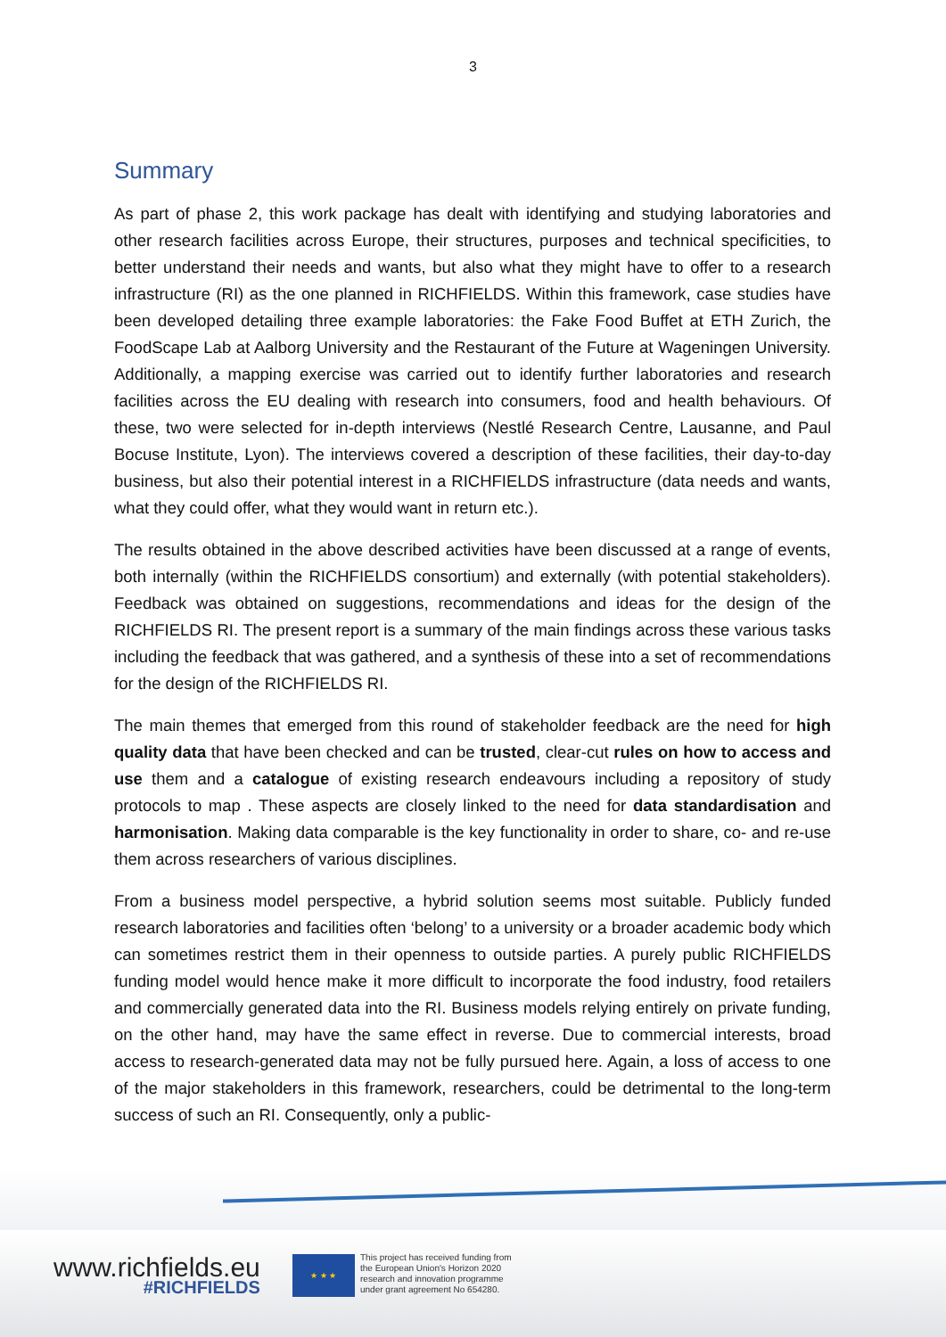3
Summary
As part of phase 2, this work package has dealt with identifying and studying laboratories and other research facilities across Europe, their structures, purposes and technical specificities, to better understand their needs and wants, but also what they might have to offer to a research infrastructure (RI) as the one planned in RICHFIELDS. Within this framework, case studies have been developed detailing three example laboratories: the Fake Food Buffet at ETH Zurich, the FoodScape Lab at Aalborg University and the Restaurant of the Future at Wageningen University. Additionally, a mapping exercise was carried out to identify further laboratories and research facilities across the EU dealing with research into consumers, food and health behaviours. Of these, two were selected for in-depth interviews (Nestlé Research Centre, Lausanne, and Paul Bocuse Institute, Lyon). The interviews covered a description of these facilities, their day-to-day business, but also their potential interest in a RICHFIELDS infrastructure (data needs and wants, what they could offer, what they would want in return etc.).
The results obtained in the above described activities have been discussed at a range of events, both internally (within the RICHFIELDS consortium) and externally (with potential stakeholders). Feedback was obtained on suggestions, recommendations and ideas for the design of the RICHFIELDS RI. The present report is a summary of the main findings across these various tasks including the feedback that was gathered, and a synthesis of these into a set of recommendations for the design of the RICHFIELDS RI.
The main themes that emerged from this round of stakeholder feedback are the need for high quality data that have been checked and can be trusted, clear-cut rules on how to access and use them and a catalogue of existing research endeavours including a repository of study protocols to map . These aspects are closely linked to the need for data standardisation and harmonisation. Making data comparable is the key functionality in order to share, co- and re-use them across researchers of various disciplines.
From a business model perspective, a hybrid solution seems most suitable. Publicly funded research laboratories and facilities often ‘belong’ to a university or a broader academic body which can sometimes restrict them in their openness to outside parties. A purely public RICHFIELDS funding model would hence make it more difficult to incorporate the food industry, food retailers and commercially generated data into the RI. Business models relying entirely on private funding, on the other hand, may have the same effect in reverse. Due to commercial interests, broad access to research-generated data may not be fully pursued here. Again, a loss of access to one of the major stakeholders in this framework, researchers, could be detrimental to the long-term success of such an RI. Consequently, only a public-
www.richfields.eu
#RICHFIELDS
★ ★ ★
This project has received funding from
the European Union's Horizon 2020
research and innovation programme
under grant agreement No 654280.